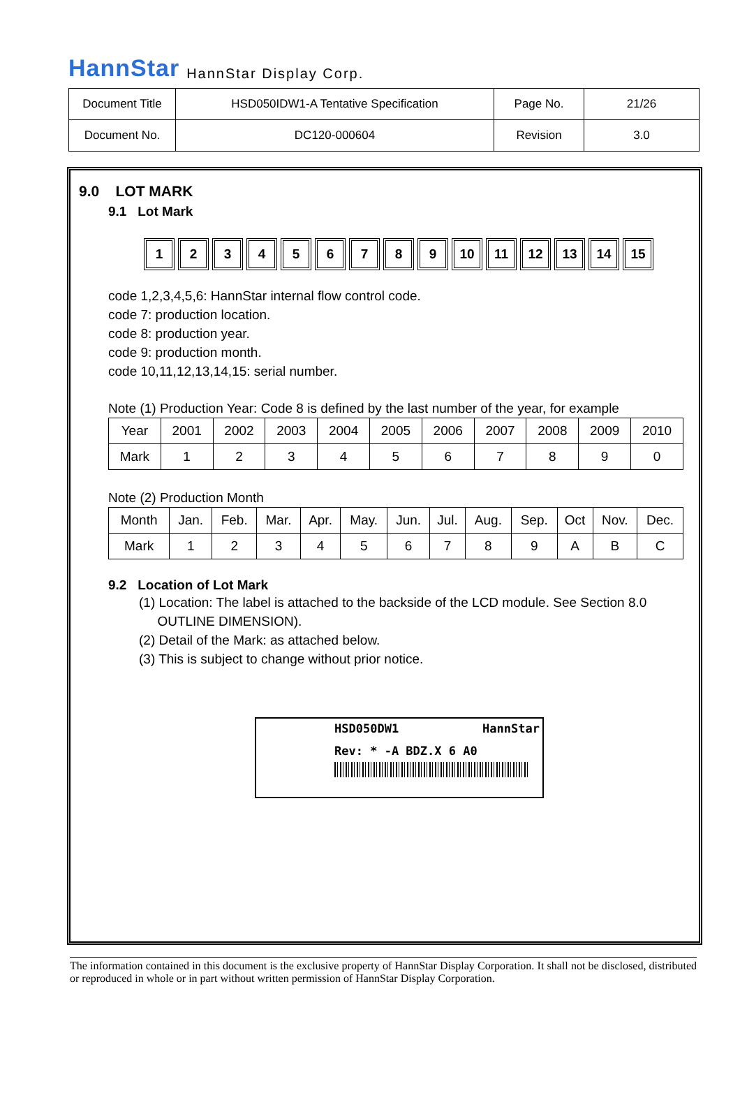HannStar HannStar Display Corp.
| Document Title | HSD050IDW1-A Tentative Specification | Page No. | 21/26 |
| Document No. | DC120-000604 | Revision | 3.0 |
9.0 LOT MARK
9.1 Lot Mark
1 2 3 4 5 6 7 8 9 10 11 12 13 14 15
code 1,2,3,4,5,6: HannStar internal flow control code.
code 7: production location.
code 8: production year.
code 9: production month.
code 10,11,12,13,14,15: serial number.
Note (1) Production Year: Code 8 is defined by the last number of the year, for example
| Year | 2001 | 2002 | 2003 | 2004 | 2005 | 2006 | 2007 | 2008 | 2009 | 2010 |
| Mark | 1 | 2 | 3 | 4 | 5 | 6 | 7 | 8 | 9 | 0 |
Note (2) Production Month
| Month | Jan. | Feb. | Mar. | Apr. | May. | Jun. | Jul. | Aug. | Sep. | Oct | Nov. | Dec. |
| Mark | 1 | 2 | 3 | 4 | 5 | 6 | 7 | 8 | 9 | A | B | C |
9.2 Location of Lot Mark
(1) Location: The label is attached to the backside of the LCD module. See Section 8.0
OUTLINE DIMENSION).
(2) Detail of the Mark: as attached below.
(3) This is subject to change without prior notice.
HSD050DW1 HannStar
Rev: * -A BDZ.X 6 A0
The information contained in this document is the exclusive property of HannStar Display Corporation. It shall not be disclosed, distributed or reproduced in whole or in part without written permission of HannStar Display Corporation.